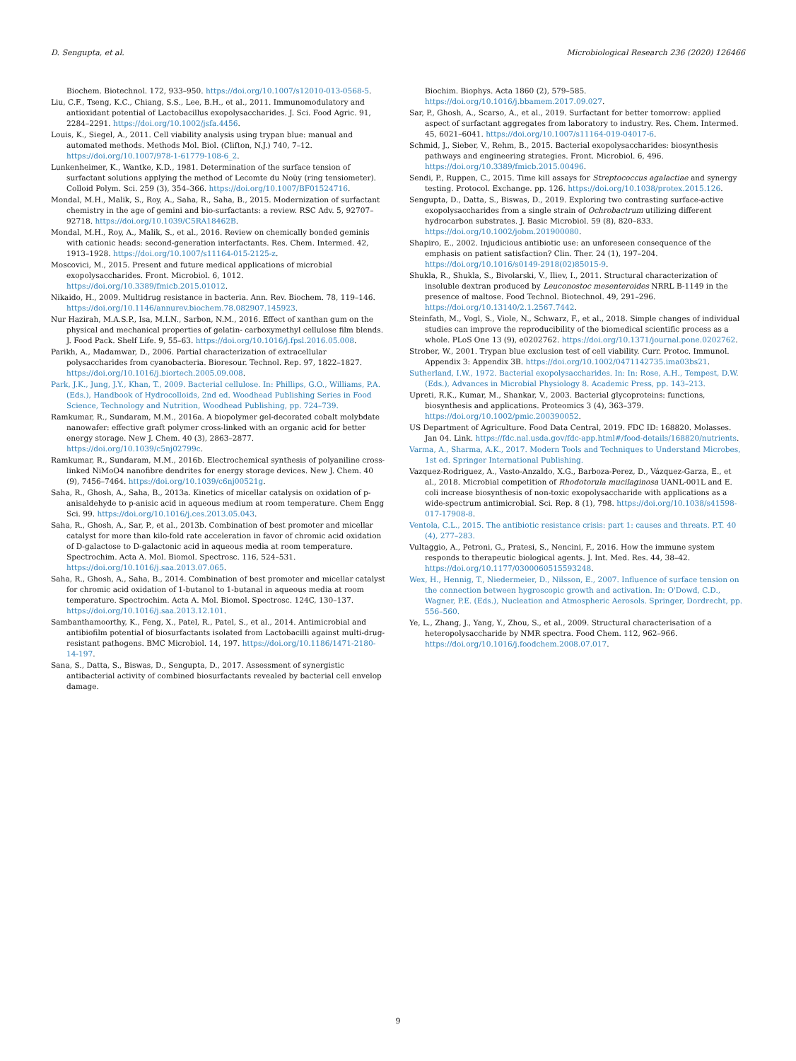D. Sengupta, et al. Microbiological Research 236 (2020) 126466
Biochem. Biotechnol. 172, 933–950. https://doi.org/10.1007/s12010-013-0568-5.
Liu, C.F., Tseng, K.C., Chiang, S.S., Lee, B.H., et al., 2011. Immunomodulatory and antioxidant potential of Lactobacillus exopolysaccharides. J. Sci. Food Agric. 91, 2284–2291. https://doi.org/10.1002/jsfa.4456.
Louis, K., Siegel, A., 2011. Cell viability analysis using trypan blue: manual and automated methods. Methods Mol. Biol. (Clifton, N.J.) 740, 7–12. https://doi.org/10.1007/978-1-61779-108-6_2.
Lunkenheimer, K., Wantke, K.D., 1981. Determination of the surface tension of surfactant solutions applying the method of Lecomte du Noüy (ring tensiometer). Colloid Polym. Sci. 259 (3), 354–366. https://doi.org/10.1007/BF01524716.
Mondal, M.H., Malik, S., Roy, A., Saha, R., Saha, B., 2015. Modernization of surfactant chemistry in the age of gemini and bio-surfactants: a review. RSC Adv. 5, 92707–92718. https://doi.org/10.1039/C5RA18462B.
Mondal, M.H., Roy, A., Malik, S., et al., 2016. Review on chemically bonded geminis with cationic heads: second-generation interfactants. Res. Chem. Intermed. 42, 1913–1928. https://doi.org/10.1007/s11164-015-2125-z.
Moscovici, M., 2015. Present and future medical applications of microbial exopolysaccharides. Front. Microbiol. 6, 1012. https://doi.org/10.3389/fmicb.2015.01012.
Nikaido, H., 2009. Multidrug resistance in bacteria. Ann. Rev. Biochem. 78, 119–146. https://doi.org/10.1146/annurev.biochem.78.082907.145923.
Nur Hazirah, M.A.S.P., Isa, M.I.N., Sarbon, N.M., 2016. Effect of xanthan gum on the physical and mechanical properties of gelatin- carboxymethyl cellulose film blends. J. Food Pack. Shelf Life. 9, 55–63. https://doi.org/10.1016/j.fpsl.2016.05.008.
Parikh, A., Madamwar, D., 2006. Partial characterization of extracellular polysaccharides from cyanobacteria. Bioresour. Technol. Rep. 97, 1822–1827. https://doi.org/10.1016/j.biortech.2005.09.008.
Park, J.K., Jung, J.Y., Khan, T., 2009. Bacterial cellulose. In: Phillips, G.O., Williams, P.A. (Eds.), Handbook of Hydrocolloids, 2nd ed. Woodhead Publishing Series in Food Science, Technology and Nutrition, Woodhead Publishing, pp. 724–739.
Ramkumar, R., Sundaram, M.M., 2016a. A biopolymer gel-decorated cobalt molybdate nanowafer: effective graft polymer cross-linked with an organic acid for better energy storage. New J. Chem. 40 (3), 2863–2877. https://doi.org/10.1039/c5nj02799c.
Ramkumar, R., Sundaram, M.M., 2016b. Electrochemical synthesis of polyaniline cross-linked NiMoO4 nanofibre dendrites for energy storage devices. New J. Chem. 40 (9), 7456–7464. https://doi.org/10.1039/c6nj00521g.
Saha, R., Ghosh, A., Saha, B., 2013a. Kinetics of micellar catalysis on oxidation of p-anisaldehyde to p-anisic acid in aqueous medium at room temperature. Chem Engg Sci. 99. https://doi.org/10.1016/j.ces.2013.05.043.
Saha, R., Ghosh, A., Sar, P., et al., 2013b. Combination of best promoter and micellar catalyst for more than kilo-fold rate acceleration in favor of chromic acid oxidation of D-galactose to D-galactonic acid in aqueous media at room temperature. Spectrochim. Acta A. Mol. Biomol. Spectrosc. 116, 524–531. https://doi.org/10.1016/j.saa.2013.07.065.
Saha, R., Ghosh, A., Saha, B., 2014. Combination of best promoter and micellar catalyst for chromic acid oxidation of 1-butanol to 1-butanal in aqueous media at room temperature. Spectrochim. Acta A. Mol. Biomol. Spectrosc. 124C, 130–137. https://doi.org/10.1016/j.saa.2013.12.101.
Sambanthamoorthy, K., Feng, X., Patel, R., Patel, S., et al., 2014. Antimicrobial and antibiofilm potential of biosurfactants isolated from Lactobacilli against multi-drug-resistant pathogens. BMC Microbiol. 14, 197. https://doi.org/10.1186/1471-2180-14-197.
Sana, S., Datta, S., Biswas, D., Sengupta, D., 2017. Assessment of synergistic antibacterial activity of combined biosurfactants revealed by bacterial cell envelop damage.
Biochim. Biophys. Acta 1860 (2), 579–585. https://doi.org/10.1016/j.bbamem.2017.09.027.
Sar, P., Ghosh, A., Scarso, A., et al., 2019. Surfactant for better tomorrow: applied aspect of surfactant aggregates from laboratory to industry. Res. Chem. Intermed. 45, 6021–6041. https://doi.org/10.1007/s11164-019-04017-6.
Schmid, J., Sieber, V., Rehm, B., 2015. Bacterial exopolysaccharides: biosynthesis pathways and engineering strategies. Front. Microbiol. 6, 496. https://doi.org/10.3389/fmicb.2015.00496.
Sendi, P., Ruppen, C., 2015. Time kill assays for Streptococcus agalactiae and synergy testing. Protocol. Exchange. pp. 126. https://doi.org/10.1038/protex.2015.126.
Sengupta, D., Datta, S., Biswas, D., 2019. Exploring two contrasting surface-active exopolysaccharides from a single strain of Ochrobactrum utilizing different hydrocarbon substrates. J. Basic Microbiol. 59 (8), 820–833. https://doi.org/10.1002/jobm.201900080.
Shapiro, E., 2002. Injudicious antibiotic use: an unforeseen consequence of the emphasis on patient satisfaction? Clin. Ther. 24 (1), 197–204. https://doi.org/10.1016/s0149-2918(02)85015-9.
Shukla, R., Shukla, S., Bivolarski, V., Iliev, I., 2011. Structural characterization of insoluble dextran produced by Leuconostoc mesenteroides NRRL B-1149 in the presence of maltose. Food Technol. Biotechnol. 49, 291–296. https://doi.org/10.13140/2.1.2567.7442.
Steinfath, M., Vogl, S., Viole, N., Schwarz, F., et al., 2018. Simple changes of individual studies can improve the reproducibility of the biomedical scientific process as a whole. PLoS One 13 (9), e0202762. https://doi.org/10.1371/journal.pone.0202762.
Strober, W., 2001. Trypan blue exclusion test of cell viability. Curr. Protoc. Immunol. Appendix 3: Appendix 3B. https://doi.org/10.1002/0471142735.ima03bs21.
Sutherland, I.W., 1972. Bacterial exopolysaccharides. In: In: Rose, A.H., Tempest, D.W. (Eds.), Advances in Microbial Physiology 8. Academic Press, pp. 143–213.
Upreti, R.K., Kumar, M., Shankar, V., 2003. Bacterial glycoproteins: functions, biosynthesis and applications. Proteomics 3 (4), 363–379. https://doi.org/10.1002/pmic.200390052.
US Department of Agriculture. Food Data Central, 2019. FDC ID: 168820. Molasses. Jan 04. Link. https://fdc.nal.usda.gov/fdc-app.html#/food-details/168820/nutrients.
Varma, A., Sharma, A.K., 2017. Modern Tools and Techniques to Understand Microbes, 1st ed. Springer International Publishing.
Vazquez-Rodriguez, A., Vasto-Anzaldo, X.G., Barboza-Perez, D., Vázquez-Garza, E., et al., 2018. Microbial competition of Rhodotorula mucilaginosa UANL-001L and E. coli increase biosynthesis of non-toxic exopolysaccharide with applications as a wide-spectrum antimicrobial. Sci. Rep. 8 (1), 798. https://doi.org/10.1038/s41598-017-17908-8.
Ventola, C.L., 2015. The antibiotic resistance crisis: part 1: causes and threats. P.T. 40 (4), 277–283.
Vultaggio, A., Petroni, G., Pratesi, S., Nencini, F., 2016. How the immune system responds to therapeutic biological agents. J. Int. Med. Res. 44, 38–42. https://doi.org/10.1177/0300060515593248.
Wex, H., Hennig, T., Niedermeier, D., Nilsson, E., 2007. Influence of surface tension on the connection between hygroscopic growth and activation. In: O'Dowd, C.D., Wagner, P.E. (Eds.), Nucleation and Atmospheric Aerosols. Springer, Dordrecht, pp. 556–560.
Ye, L., Zhang, J., Yang, Y., Zhou, S., et al., 2009. Structural characterisation of a heteropolysaccharide by NMR spectra. Food Chem. 112, 962–966. https://doi.org/10.1016/j.foodchem.2008.07.017.
9